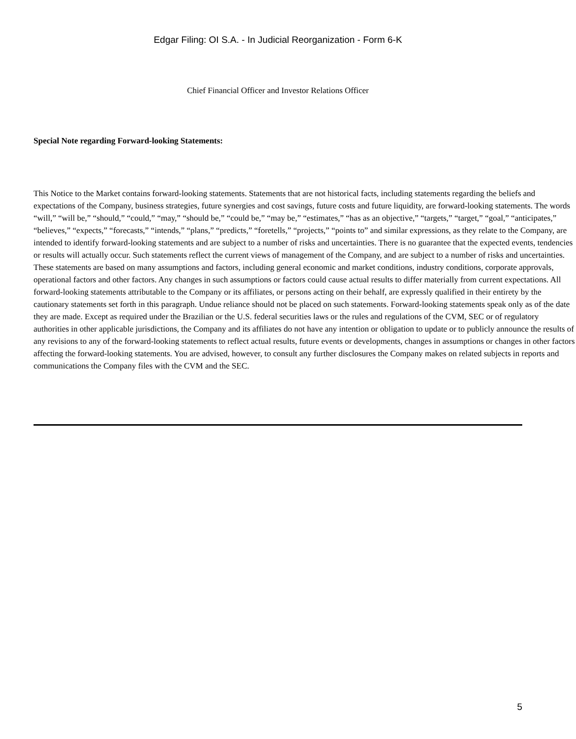Edgar Filing: OI S.A. - In Judicial Reorganization - Form 6-K
Chief Financial Officer and Investor Relations Officer
Special Note regarding Forward-looking Statements:
This Notice to the Market contains forward-looking statements. Statements that are not historical facts, including statements regarding the beliefs and expectations of the Company, business strategies, future synergies and cost savings, future costs and future liquidity, are forward-looking statements. The words “will,” “will be,” “should,” “could,” “may,” “should be,” “could be,” “may be,” “estimates,” “has as an objective,” “targets,” “target,” “goal,” “anticipates,” “believes,” “expects,” “forecasts,” “intends,” “plans,” “predicts,” “foretells,” “projects,” “points to” and similar expressions, as they relate to the Company, are intended to identify forward-looking statements and are subject to a number of risks and uncertainties. There is no guarantee that the expected events, tendencies or results will actually occur. Such statements reflect the current views of management of the Company, and are subject to a number of risks and uncertainties. These statements are based on many assumptions and factors, including general economic and market conditions, industry conditions, corporate approvals, operational factors and other factors. Any changes in such assumptions or factors could cause actual results to differ materially from current expectations. All forward-looking statements attributable to the Company or its affiliates, or persons acting on their behalf, are expressly qualified in their entirety by the cautionary statements set forth in this paragraph. Undue reliance should not be placed on such statements. Forward-looking statements speak only as of the date they are made. Except as required under the Brazilian or the U.S. federal securities laws or the rules and regulations of the CVM, SEC or of regulatory authorities in other applicable jurisdictions, the Company and its affiliates do not have any intention or obligation to update or to publicly announce the results of any revisions to any of the forward-looking statements to reflect actual results, future events or developments, changes in assumptions or changes in other factors affecting the forward-looking statements. You are advised, however, to consult any further disclosures the Company makes on related subjects in reports and communications the Company files with the CVM and the SEC.
5